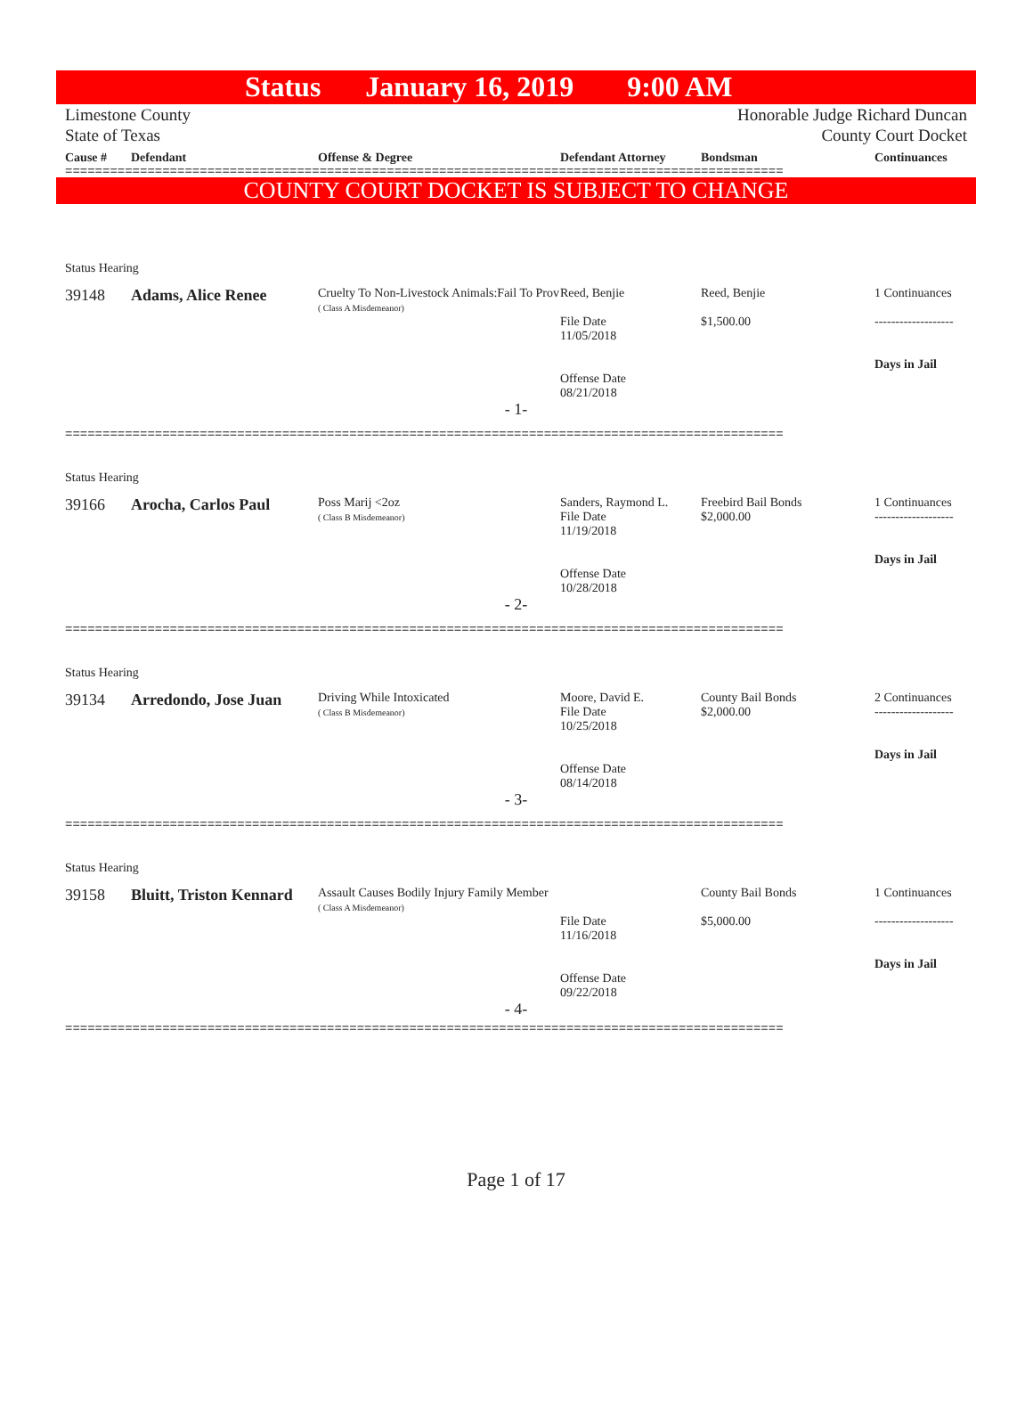Status January 16, 2019 9:00 AM
Limestone County
State of Texas
Honorable Judge Richard Duncan
County Court Docket
Cause # Defendant Offense & Degree Defendant Attorney Bondsman Continuances
================================================================================================
COUNTY COURT DOCKET IS SUBJECT TO CHANGE
Status Hearing
39148 Adams, Alice Renee
Cruelty To Non-Livestock Animals:Fail To Prov
( Class A Misdemeanor)
Reed, Benjie
File Date
11/05/2018
Offense Date
08/21/2018
Reed, Benjie
$1,500.00
1 Continuances
-------------------
Days in Jail
- 1-
================================================================================================
Status Hearing
39166 Arocha, Carlos Paul
Poss Marij <2oz
( Class B Misdemeanor)
Sanders, Raymond L.
File Date
11/19/2018
Offense Date
10/28/2018
Freebird Bail Bonds
$2,000.00
1 Continuances
-------------------
Days in Jail
- 2-
================================================================================================
Status Hearing
39134 Arredondo, Jose Juan
Driving While Intoxicated
( Class B Misdemeanor)
Moore, David E.
File Date
10/25/2018
Offense Date
08/14/2018
County Bail Bonds
$2,000.00
2 Continuances
-------------------
Days in Jail
- 3-
================================================================================================
Status Hearing
39158 Bluitt, Triston Kennard
Assault Causes Bodily Injury Family Member
( Class A Misdemeanor)
File Date
11/16/2018
Offense Date
09/22/2018
County Bail Bonds
$5,000.00
1 Continuances
-------------------
Days in Jail
- 4-
================================================================================================
Page 1 of 17